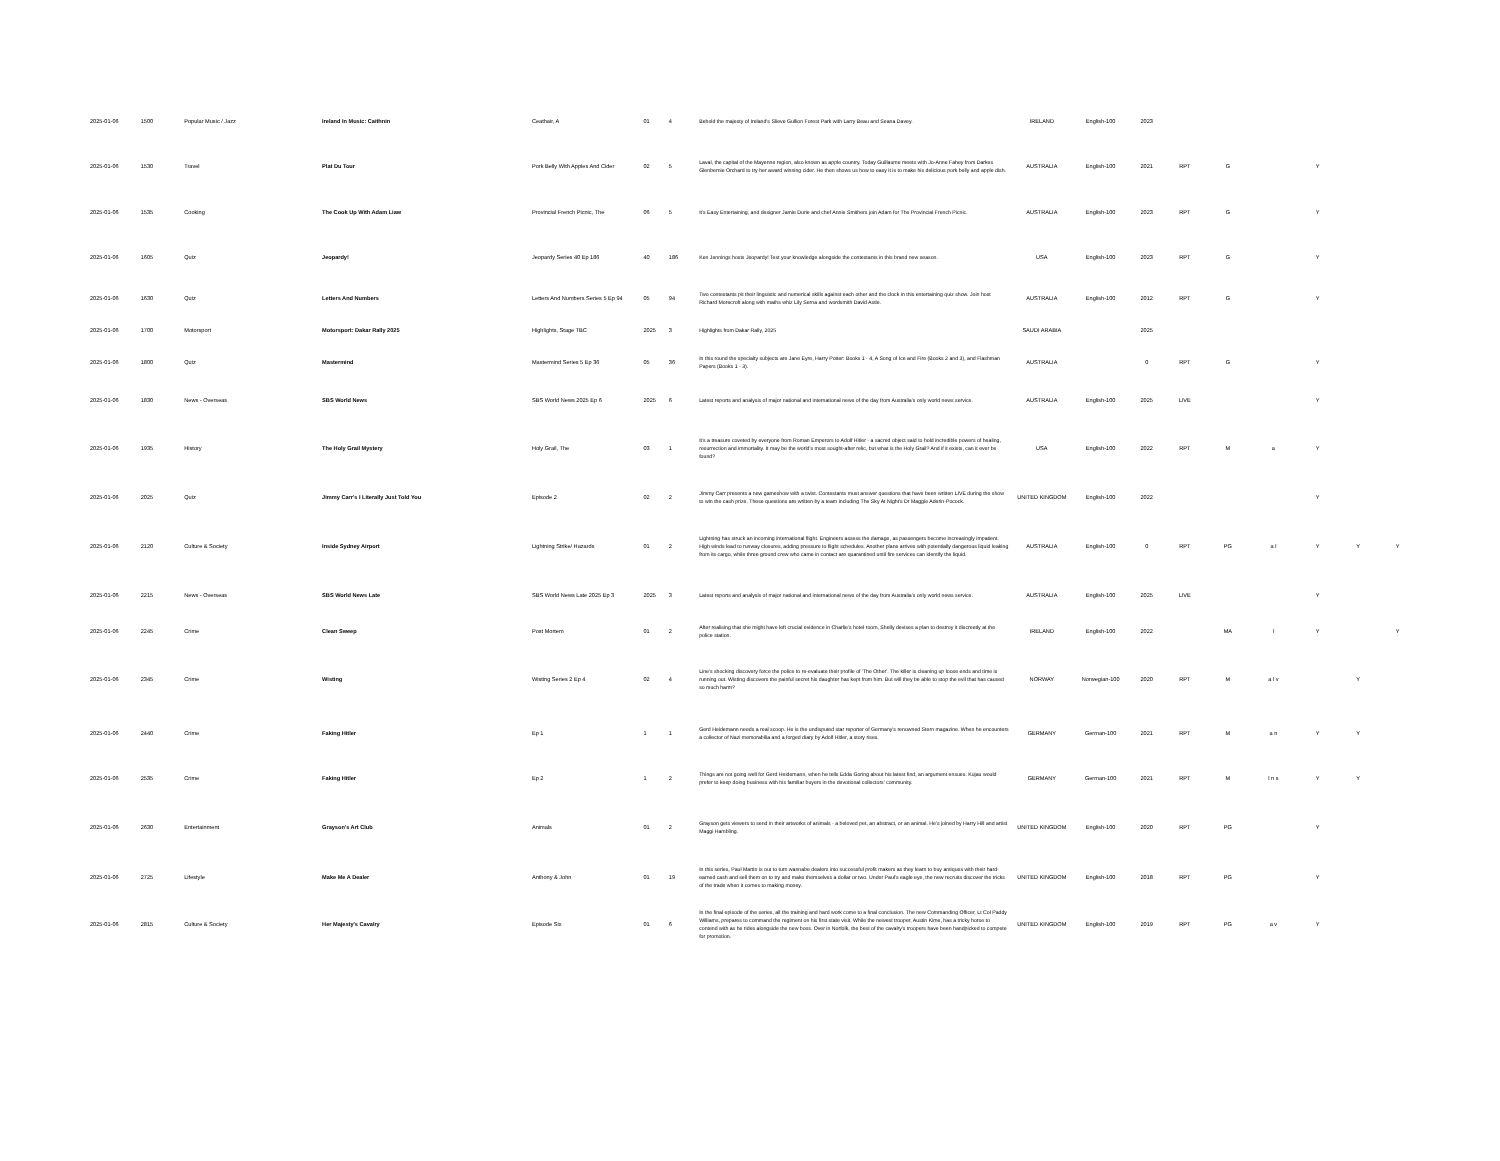| 2025-01-06 | 1500 | Popular Music / Jazz | Ireland In Music: Caithnin | Ceathair, A | 01 | 4 | Behold the majesty of Ireland's Slieve Gullion Forest Park with Larry Beau and Seana Davey. | IRELAND | English-100 | 2023 | | | | | | |
| 2025-01-06 | 1530 | Travel | Plat Du Tour | Pork Belly With Apples And Cider | 02 | 5 | Laval, the capital of the Mayenne region, also known as apple country. Today Guillaume meets with Jo-Anne Fahey from Darkes Glenbernie Orchard to try her award winning cider. He then shows us how to easy it is to make his delicious pork belly and apple dish. | AUSTRALIA | English-100 | 2021 | RPT | G | | Y | | |
| 2025-01-06 | 1535 | Cooking | The Cook Up With Adam Liaw | Provincial French Picnic, The | 06 | 5 | It's Easy Entertaining, and designer Jamie Durie and chef Annie Smithers join Adam for The Provincial French Picnic. | AUSTRALIA | English-100 | 2023 | RPT | G | | Y | | |
| 2025-01-06 | 1605 | Quiz | Jeopardy! | Jeopardy Series 40 Ep 186 | 40 | 186 | Ken Jennings hosts Jeopardy! Test your knowledge alongside the contestants in this brand new season. | USA | English-100 | 2023 | RPT | G | | Y | | |
| 2025-01-06 | 1630 | Quiz | Letters And Numbers | Letters And Numbers Series 5 Ep 94 | 05 | 94 | Two contestants pit their linguistic and numerical skills against each other and the clock in this entertaining quiz show. Join host Richard Morecroft along with maths whiz Lily Serna and wordsmith David Astle. | AUSTRALIA | English-100 | 2012 | RPT | G | | Y | | |
| 2025-01-06 | 1700 | Motorsport | Motorsport: Dakar Rally 2025 | Highlights, Stage TBC | 2025 | 3 | Highlights from Dakar Rally, 2025 | SAUDI ARABIA | | 2025 | | | | | | |
| 2025-01-06 | 1800 | Quiz | Mastermind | Mastermind Series 5 Ep 36 | 05 | 36 | In this round the specialty subjects are Jane Eyre, Harry Potter: Books 1 - 4, A Song of Ice and Fire (Books 2 and 3), and Flashman Papers (Books 1 - 3). | AUSTRALIA | | 0 | RPT | G | | Y | | |
| 2025-01-06 | 1830 | News - Overseas | SBS World News | SBS World News 2025 Ep 6 | 2025 | 6 | Latest reports and analysis of major national and international news of the day from Australia's only world news service. | AUSTRALIA | English-100 | 2025 | LIVE | | | Y | | |
| 2025-01-06 | 1935 | History | The Holy Grail Mystery | Holy Grail, The | 03 | 1 | It's a treasure coveted by everyone from Roman Emperors to Adolf Hitler - a sacred object said to hold incredible powers of healing, resurrection and immortality. It may be the world's most sought-after relic, but what is the Holy Grail? And if it exists, can it ever be found? | USA | English-100 | 2022 | RPT | M | a | Y | | |
| 2025-01-06 | 2025 | Quiz | Jimmy Carr's I Literally Just Told You | Episode 2 | 02 | 2 | Jimmy Carr presents a new gameshow with a twist. Contestants must answer questions that have been written LIVE during the show to win the cash prize. These questions are written by a team including The Sky At Night's Dr Maggie Aderin-Pocock. | UNITED KINGDOM | English-100 | 2022 | | | | Y | | |
| 2025-01-06 | 2120 | Culture & Society | Inside Sydney Airport | Lightning Strike/ Hazards | 01 | 2 | Lightning has struck an incoming international flight. Engineers assess the damage, as passengers become increasingly impatient. High winds lead to runway closures, adding pressure to flight schedules. Another plane arrives with potentially dangerous liquid leaking from its cargo, while three ground crew who came in contact are quarantined until fire services can identify the liquid. | AUSTRALIA | English-100 | 0 | RPT | PG | a l | Y | Y | Y |
| 2025-01-06 | 2215 | News - Overseas | SBS World News Late | SBS World News Late 2025 Ep 3 | 2025 | 3 | Latest reports and analysis of major national and international news of the day from Australia's only world news service. | AUSTRALIA | English-100 | 2025 | LIVE | | | Y | | |
| 2025-01-06 | 2245 | Crime | Clean Sweep | Post Mortem | 01 | 2 | After realising that she might have left crucial evidence in Charlie's hotel room, Shelly devises a plan to destroy it discreetly at the police station. | IRELAND | English-100 | 2022 | | MA | l | Y | | Y |
| 2025-01-06 | 2345 | Crime | Wisting | Wisting Series 2 Ep 4 | 02 | 4 | Line's shocking discovery force the police to re-evaluate their profile of 'The Other'. The killer is cleaning up loose ends and time is running out. Wisting discovers the painful secret his daughter has kept from him. But will they be able to stop the evil that has caused so much harm? | NORWAY | Norwegian-100 | 2020 | RPT | M | a l v | | Y | |
| 2025-01-06 | 2440 | Crime | Faking Hitler | Ep 1 | 1 | 1 | Gerd Heidemann needs a real scoop. He is the undisputed star reporter of Germany's renowned Stern magazine. When he encounters a collector of Nazi memorabilia and a forged diary by Adolf Hitler, a story rises. | GERMANY | German-100 | 2021 | RPT | M | a n | Y | Y | |
| 2025-01-06 | 2535 | Crime | Faking Hitler | Ep 2 | 1 | 2 | Things are not going well for Gerd Heidemann, when he tells Edda Goring about his latest find, an argument ensues. Kujau would prefer to keep doing business with his familiar buyers in the devotional collectors' community. | GERMANY | German-100 | 2021 | RPT | M | l n s | Y | Y | |
| 2025-01-06 | 2630 | Entertainment | Grayson's Art Club | Animals | 01 | 2 | Grayson gets viewers to send in their artworks of animals - a beloved pet, an abstract, or an animal. He's joined by Harry Hill and artist Maggi Hambling. | UNITED KINGDOM | English-100 | 2020 | RPT | PG | | Y | | |
| 2025-01-06 | 2725 | Lifestyle | Make Me A Dealer | Anthony & John | 01 | 19 | In this series, Paul Martin is out to turn wannabe dealers into successful profit makers as they learn to buy antiques with their hard-earned cash and sell them on to try and make themselves a dollar or two. Under Paul's eagle eye, the new recruits discover the tricks of the trade when it comes to making money. | UNITED KINGDOM | English-100 | 2018 | RPT | PG | | Y | | |
| 2025-01-06 | 2815 | Culture & Society | Her Majesty's Cavalry | Episode Six | 01 | 6 | In the final episode of the series, all the training and hard work come to a final conclusion. The new Commanding Officer, Lt Col Paddy Williams, prepares to command the regiment on his first state visit. While the newest trooper, Austin Kime, has a tricky horse to contend with as he rides alongside the new boss. Over in Norfolk, the best of the cavalry's troopers have been handpicked to compete for promotion. | UNITED KINGDOM | English-100 | 2019 | RPT | PG | a v | Y | | |